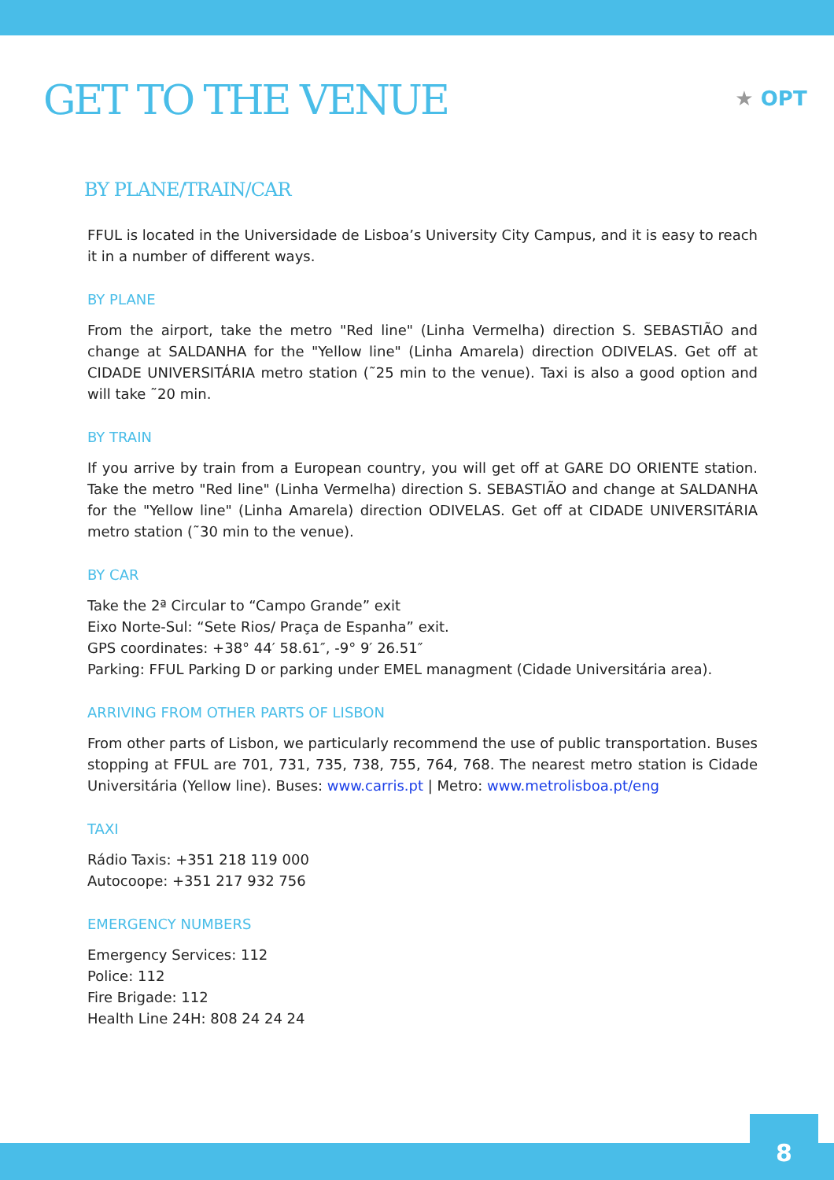★ OPT
GET TO THE VENUE
BY PLANE/TRAIN/CAR
FFUL is located in the Universidade de Lisboa’s University City Campus, and it is easy to reach it in a number of different ways.
BY PLANE
From the airport, take the metro "Red line" (Linha Vermelha) direction S. SEBASTIÃO and change at SALDANHA for the "Yellow line" (Linha Amarela) direction ODIVELAS. Get off at CIDADE UNIVERSITÁRIA metro station (˜25 min to the venue). Taxi is also a good option and will take ˜20 min.
BY TRAIN
If you arrive by train from a European country, you will get off at GARE DO ORIENTE station. Take the metro "Red line" (Linha Vermelha) direction S. SEBASTIÃO and change at SALDANHA for the "Yellow line" (Linha Amarela) direction ODIVELAS. Get off at CIDADE UNIVERSITÁRIA metro station (˜30 min to the venue).
BY CAR
Take the 2ª Circular to “Campo Grande” exit
Eixo Norte-Sul: “Sete Rios/ Praça de Espanha” exit.
GPS coordinates: +38° 44′ 58.61″, -9° 9′ 26.51″
Parking: FFUL Parking D or parking under EMEL managment (Cidade Universitária area).
ARRIVING FROM OTHER PARTS OF LISBON
From other parts of Lisbon, we particularly recommend the use of public transportation. Buses stopping at FFUL are 701, 731, 735, 738, 755, 764, 768. The nearest metro station is Cidade Universitária (Yellow line). Buses: www.carris.pt | Metro: www.metrolisboa.pt/eng
TAXI
Rádio Taxis: +351 218 119 000
Autocoope: +351 217 932 756
EMERGENCY NUMBERS
Emergency Services: 112
Police: 112
Fire Brigade: 112
Health Line 24H: 808 24 24 24
8